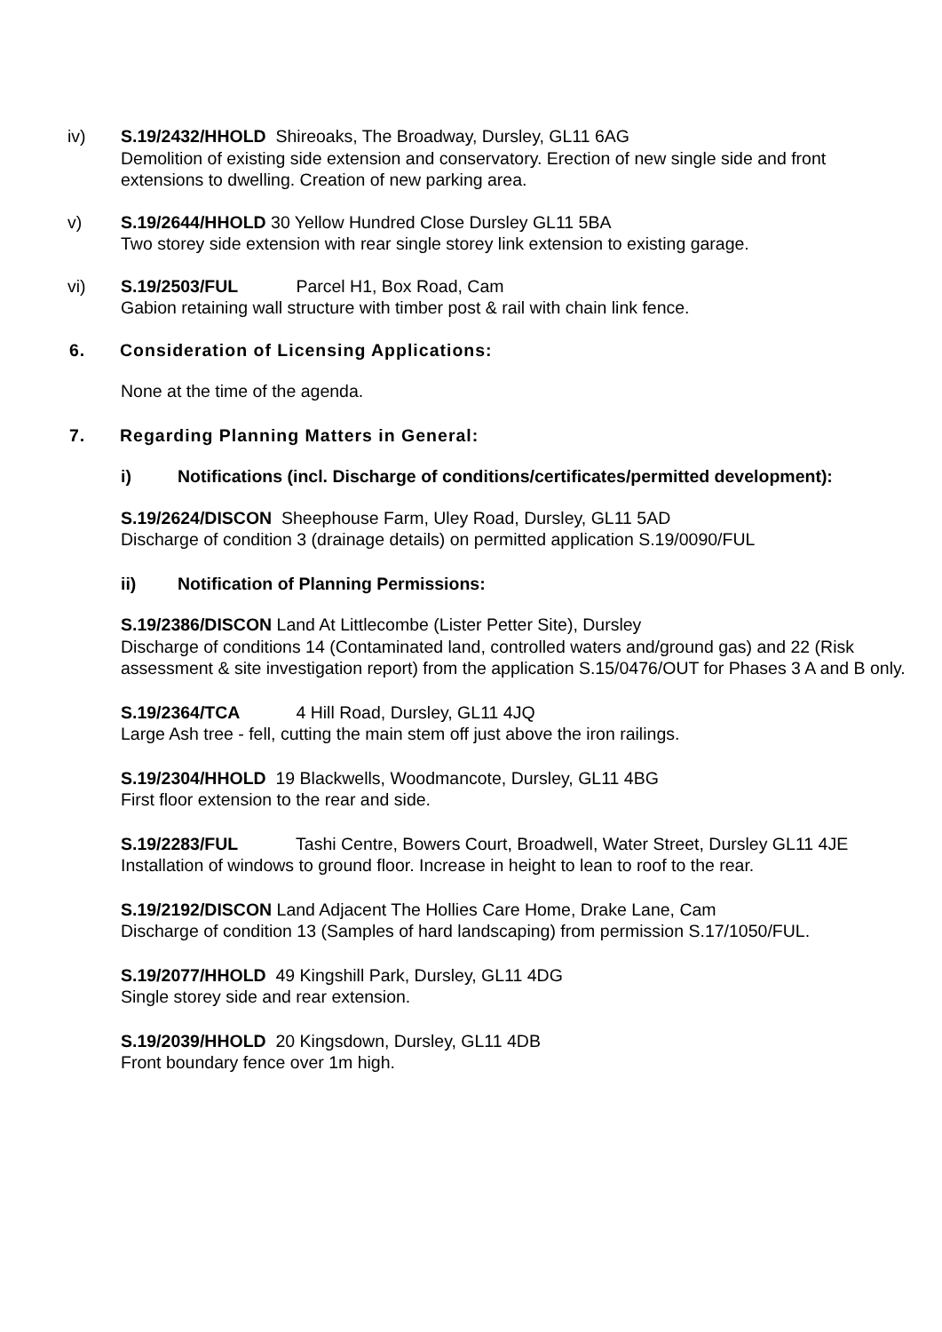iv) S.19/2432/HHOLD Shireoaks, The Broadway, Dursley, GL11 6AG
Demolition of existing side extension and conservatory. Erection of new single side and front extensions to dwelling. Creation of new parking area.
v) S.19/2644/HHOLD 30 Yellow Hundred Close Dursley GL11 5BA
Two storey side extension with rear single storey link extension to existing garage.
vi) S.19/2503/FUL Parcel H1, Box Road, Cam
Gabion retaining wall structure with timber post & rail with chain link fence.
6. Consideration of Licensing Applications:
None at the time of the agenda.
7. Regarding Planning Matters in General:
i) Notifications (incl. Discharge of conditions/certificates/permitted development):
S.19/2624/DISCON Sheephouse Farm, Uley Road, Dursley, GL11 5AD
Discharge of condition 3 (drainage details) on permitted application S.19/0090/FUL
ii) Notification of Planning Permissions:
S.19/2386/DISCON Land At Littlecombe (Lister Petter Site), Dursley
Discharge of conditions 14 (Contaminated land, controlled waters and/ground gas) and 22 (Risk assessment & site investigation report) from the application S.15/0476/OUT for Phases 3 A and B only.
S.19/2364/TCA 4 Hill Road, Dursley, GL11 4JQ
Large Ash tree - fell, cutting the main stem off just above the iron railings.
S.19/2304/HHOLD 19 Blackwells, Woodmancote, Dursley, GL11 4BG
First floor extension to the rear and side.
S.19/2283/FUL Tashi Centre, Bowers Court, Broadwell, Water Street, Dursley GL11 4JE
Installation of windows to ground floor. Increase in height to lean to roof to the rear.
S.19/2192/DISCON Land Adjacent The Hollies Care Home, Drake Lane, Cam
Discharge of condition 13 (Samples of hard landscaping) from permission S.17/1050/FUL.
S.19/2077/HHOLD 49 Kingshill Park, Dursley, GL11 4DG
Single storey side and rear extension.
S.19/2039/HHOLD 20 Kingsdown, Dursley, GL11 4DB
Front boundary fence over 1m high.